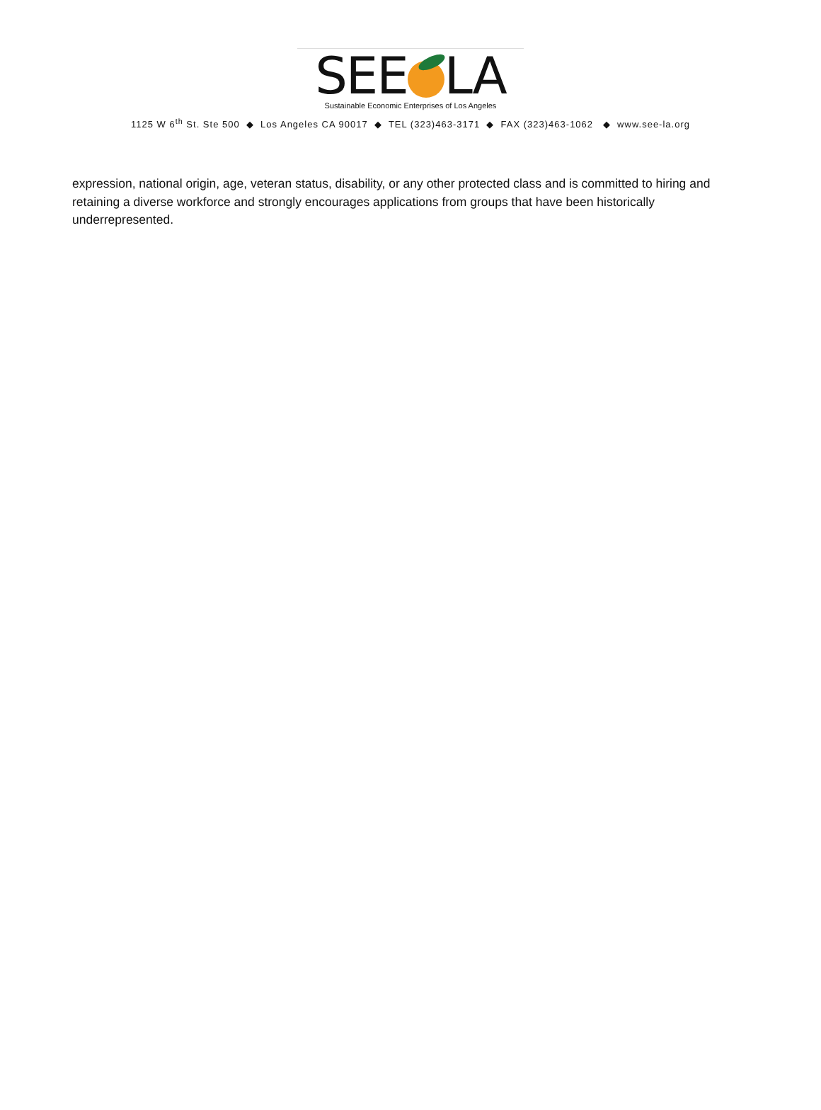SEE LA
Sustainable Economic Enterprises of Los Angeles
1125 W 6<sup>th</sup> St. Ste 500 ◆ Los Angeles CA 90017 ◆ TEL (323)463-3171 ◆ FAX (323)463-1062 ◆ www.see-la.org
expression, national origin, age, veteran status, disability, or any other protected class and is committed to hiring and retaining a diverse workforce and strongly encourages applications from groups that have been historically underrepresented.